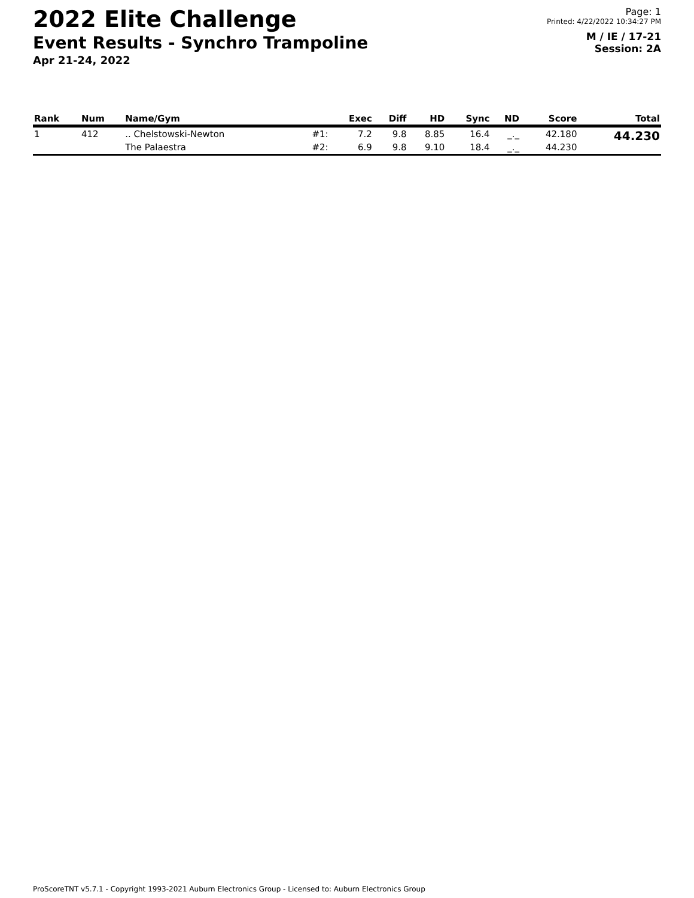2022 Elite Challenge
Event Results - Synchro Trampoline
Apr 21-24, 2022
Page: 1
Printed: 4/22/2022 10:34:27 PM
M / IE / 17-21
Session: 2A
| Rank | Num | Name/Gym | | Exec | Diff | HD | Sync | ND | Score | Total |
| --- | --- | --- | --- | --- | --- | --- | --- | --- | --- | --- |
| 1 | 412 | .. Chelstowski-Newton | #1: | 7.2 | 9.8 | 8.85 | 16.4 | _._ | 42.180 | 44.230 |
| | | The Palaestra | #2: | 6.9 | 9.8 | 9.10 | 18.4 | _._ | 44.230 | |
ProScoreTNT v5.7.1 - Copyright 1993-2021 Auburn Electronics Group - Licensed to: Auburn Electronics Group